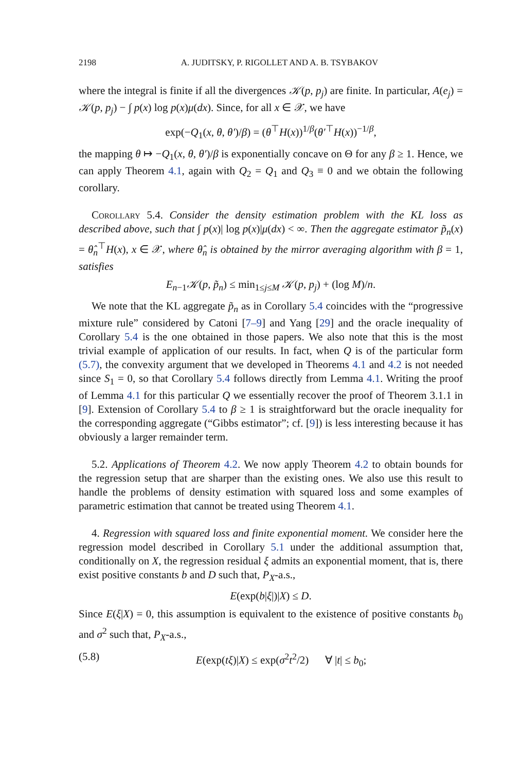2198 A. JUDITSKY, P. RIGOLLET AND A. B. TSYBAKOV
where the integral is finite if all the divergences 𝒦(p, p<sub>j</sub>) are finite. In particular, A(e<sub>j</sub>) = 𝒦(p, p<sub>j</sub>) − ∫ p(x) log p(x)μ(dx). Since, for all x ∈ 𝒳, we have
exp(−Q<sub>1</sub>(x, θ, θ′)/β) = (θ<sup>⊤</sup>H(x))<sup>1/β</sup>(θ′<sup>⊤</sup>H(x))<sup>−1/β</sup>,
the mapping θ ↦ −Q<sub>1</sub>(x, θ, θ′)/β is exponentially concave on Θ for any β ≥ 1. Hence, we can apply Theorem 4.1, again with Q<sub>2</sub> = Q<sub>1</sub> and Q<sub>3</sub> ≡ 0 and we obtain the following corollary.
Corollary 5.4. Consider the density estimation problem with the KL loss as described above, such that ∫ p(x)| log p(x)|μ(dx) < ∞. Then the aggregate estimator p̃<sub>n</sub>(x) = θ̂<sub>n</sub><sup>⊤</sup>H(x), x ∈ 𝒳, where θ̂<sub>n</sub> is obtained by the mirror averaging algorithm with β = 1, satisfies
E<sub>n−1</sub>𝒦(p, p̃<sub>n</sub>) ≤ min<sub>1≤j≤M</sub> 𝒦(p, p<sub>j</sub>) + (log M)/n.
We note that the KL aggregate p̃<sub>n</sub> as in Corollary 5.4 coincides with the “progressive mixture rule” considered by Catoni [7–9] and Yang [29] and the oracle inequality of Corollary 5.4 is the one obtained in those papers. We also note that this is the most trivial example of application of our results. In fact, when Q is of the particular form (5.7), the convexity argument that we developed in Theorems 4.1 and 4.2 is not needed since S<sub>1</sub> = 0, so that Corollary 5.4 follows directly from Lemma 4.1. Writing the proof of Lemma 4.1 for this particular Q we essentially recover the proof of Theorem 3.1.1 in [9]. Extension of Corollary 5.4 to β ≥ 1 is straightforward but the oracle inequality for the corresponding aggregate (“Gibbs estimator”; cf. [9]) is less interesting because it has obviously a larger remainder term.
5.2. Applications of Theorem 4.2. We now apply Theorem 4.2 to obtain bounds for the regression setup that are sharper than the existing ones. We also use this result to handle the problems of density estimation with squared loss and some examples of parametric estimation that cannot be treated using Theorem 4.1.
4. Regression with squared loss and finite exponential moment. We consider here the regression model described in Corollary 5.1 under the additional assumption that, conditionally on X, the regression residual ξ admits an exponential moment, that is, there exist positive constants b and D such that, P<sub>X</sub>-a.s.,
E(exp(b|ξ|)|X) ≤ D.
Since E(ξ|X) = 0, this assumption is equivalent to the existence of positive constants b<sub>0</sub> and σ<sup>2</sup> such that, P<sub>X</sub>-a.s.,
(5.8) E(exp(tξ)|X) ≤ exp(σ<sup>2</sup>t<sup>2</sup>/2) ∀ |t| ≤ b<sub>0</sub>;